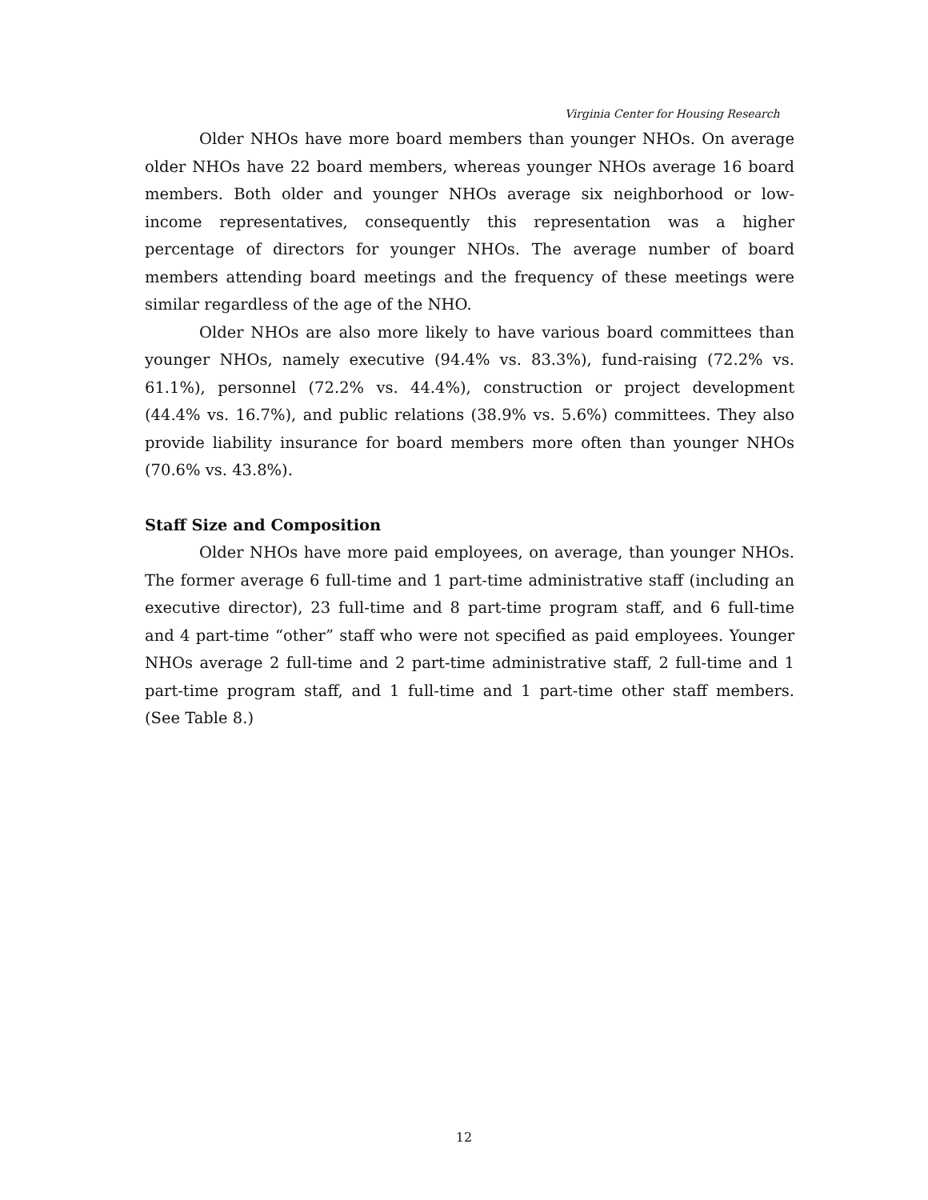Virginia Center for Housing Research
Older NHOs have more board members than younger NHOs. On average older NHOs have 22 board members, whereas younger NHOs average 16 board members. Both older and younger NHOs average six neighborhood or low-income representatives, consequently this representation was a higher percentage of directors for younger NHOs. The average number of board members attending board meetings and the frequency of these meetings were similar regardless of the age of the NHO.
Older NHOs are also more likely to have various board committees than younger NHOs, namely executive (94.4% vs. 83.3%), fund-raising (72.2% vs. 61.1%), personnel (72.2% vs. 44.4%), construction or project development (44.4% vs. 16.7%), and public relations (38.9% vs. 5.6%) committees. They also provide liability insurance for board members more often than younger NHOs (70.6% vs. 43.8%).
Staff Size and Composition
Older NHOs have more paid employees, on average, than younger NHOs. The former average 6 full-time and 1 part-time administrative staff (including an executive director), 23 full-time and 8 part-time program staff, and 6 full-time and 4 part-time “other” staff who were not specified as paid employees. Younger NHOs average 2 full-time and 2 part-time administrative staff, 2 full-time and 1 part-time program staff, and 1 full-time and 1 part-time other staff members. (See Table 8.)
12